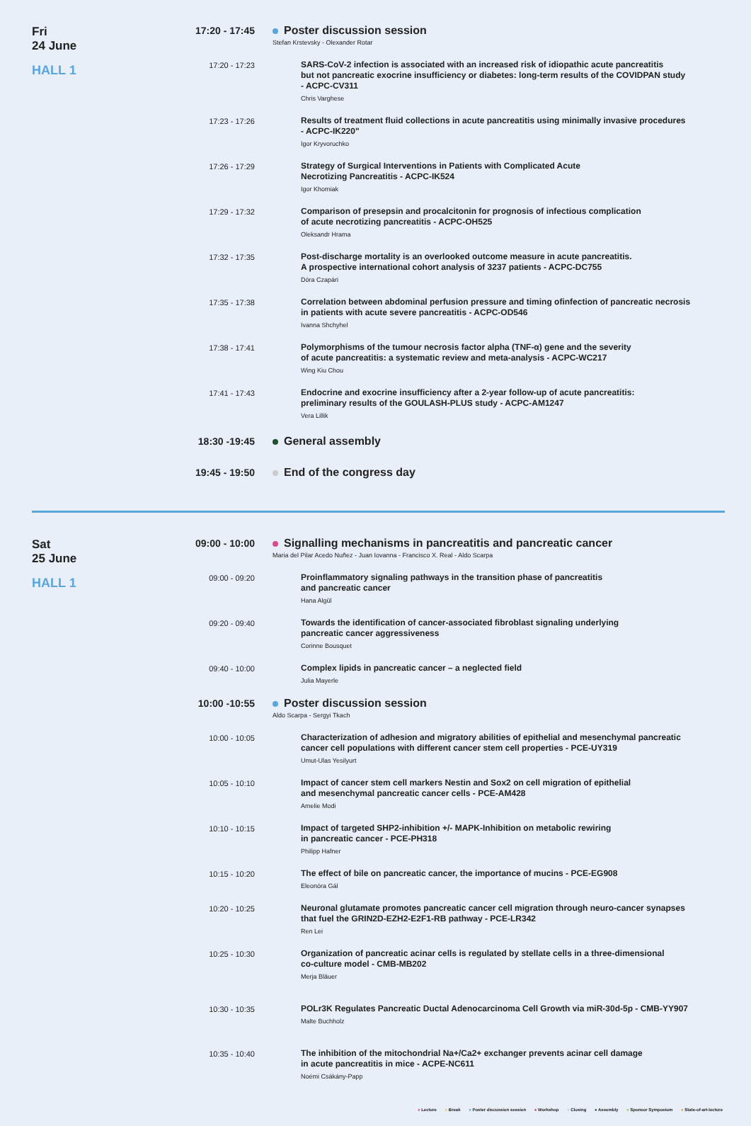Fri
24 June
HALL 1
17:20 - 17:45
Poster discussion session
Stefan Krstevsky - Olexander Rotar
17:20 - 17:23
SARS-CoV-2 infection is associated with an increased risk of idiopathic acute pancreatitis
but not pancreatic exocrine insufficiency or diabetes: long-term results of the COVIDPAN study
- ACPC-CV311
Chris Varghese
17:23 - 17:26
Results of treatment fluid collections in acute pancreatitis using minimally invasive procedures
- ACPC-IK220"
Igor Kryvoruchko
17:26 - 17:29
Strategy of Surgical Interventions in Patients with Complicated Acute
Necrotizing Pancreatitis - ACPC-IK524
Igor Khomiak
17:29 - 17:32
Comparison of presepsin and procalcitonin for prognosis of infectious complication
of acute necrotizing pancreatitis - ACPC-OH525
Oleksandr Hrama
17:32 - 17:35
Post-discharge mortality is an overlooked outcome measure in acute pancreatitis.
A prospective international cohort analysis of 3237 patients - ACPC-DC755
Dóra Czapári
17:35 - 17:38
Correlation between abdominal perfusion pressure and timing ofinfection of pancreatic necrosis
in patients with acute severe pancreatitis - ACPC-OD546
Ivanna Shchyhel
17:38 - 17:41
Polymorphisms of the tumour necrosis factor alpha (TNF-α) gene and the severity
of acute pancreatitis: a systematic review and meta-analysis - ACPC-WC217
Wing Kiu Chou
17:41 - 17:43
Endocrine and exocrine insufficiency after a 2-year follow-up of acute pancreatitis:
preliminary results of the GOULASH-PLUS study - ACPC-AM1247
Vera Lillik
18:30 -19:45
General assembly
19:45 - 19:50
End of the congress day
Sat
25 June
HALL 1
09:00 - 10:00
Signalling mechanisms in pancreatitis and pancreatic cancer
Maria del Pilar Acedo Nuñez - Juan Iovanna - Francisco X. Real - Aldo Scarpa
09:00 - 09:20
Proinflammatory signaling pathways in the transition phase of pancreatitis
and pancreatic cancer
Hana Algül
09:20 - 09:40
Towards the identification of cancer-associated fibroblast signaling underlying
pancreatic cancer aggressiveness
Corinne Bousquet
09:40 - 10:00
Complex lipids in pancreatic cancer – a neglected field
Julia Mayerle
10:00 -10:55
Poster discussion session
Aldo Scarpa - Sergyi Tkach
10:00 - 10:05
Characterization of adhesion and migratory abilities of epithelial and mesenchymal pancreatic
cancer cell populations with different cancer stem cell properties - PCE-UY319
Umut-Ulas Yesilyurt
10:05 - 10:10
Impact of cancer stem cell markers Nestin and Sox2 on cell migration of epithelial
and mesenchymal pancreatic cancer cells - PCE-AM428
Amelie Modi
10:10 - 10:15
Impact of targeted SHP2-inhibition +/- MAPK-Inhibition on metabolic rewiring
in pancreatic cancer - PCE-PH318
Philipp Hafner
10:15 - 10:20
The effect of bile on pancreatic cancer, the importance of mucins - PCE-EG908
Eleonóra Gál
10:20 - 10:25
Neuronal glutamate promotes pancreatic cancer cell migration through neuro-cancer synapses
that fuel the GRIN2D-EZH2-E2F1-RB pathway - PCE-LR342
Ren Lei
10:25 - 10:30
Organization of pancreatic acinar cells is regulated by stellate cells in a three-dimensional
co-culture model - CMB-MB202
Merja Bläuer
10:30 - 10:35
POLr3K Regulates Pancreatic Ductal Adenocarcinoma Cell Growth via miR-30d-5p - CMB-YY907
Malte Buchholz
10:35 - 10:40
The inhibition of the mitochondrial Na+/Ca2+ exchanger prevents acinar cell damage
in acute pancreatitis in mice - ACPE-NC611
Noémi Csákány-Papp
● Lecture ● Break ● Poster discussion session ● Workshop ● Closing ● Assembly ● Sponsor Symposium ● State-of-art-lecture